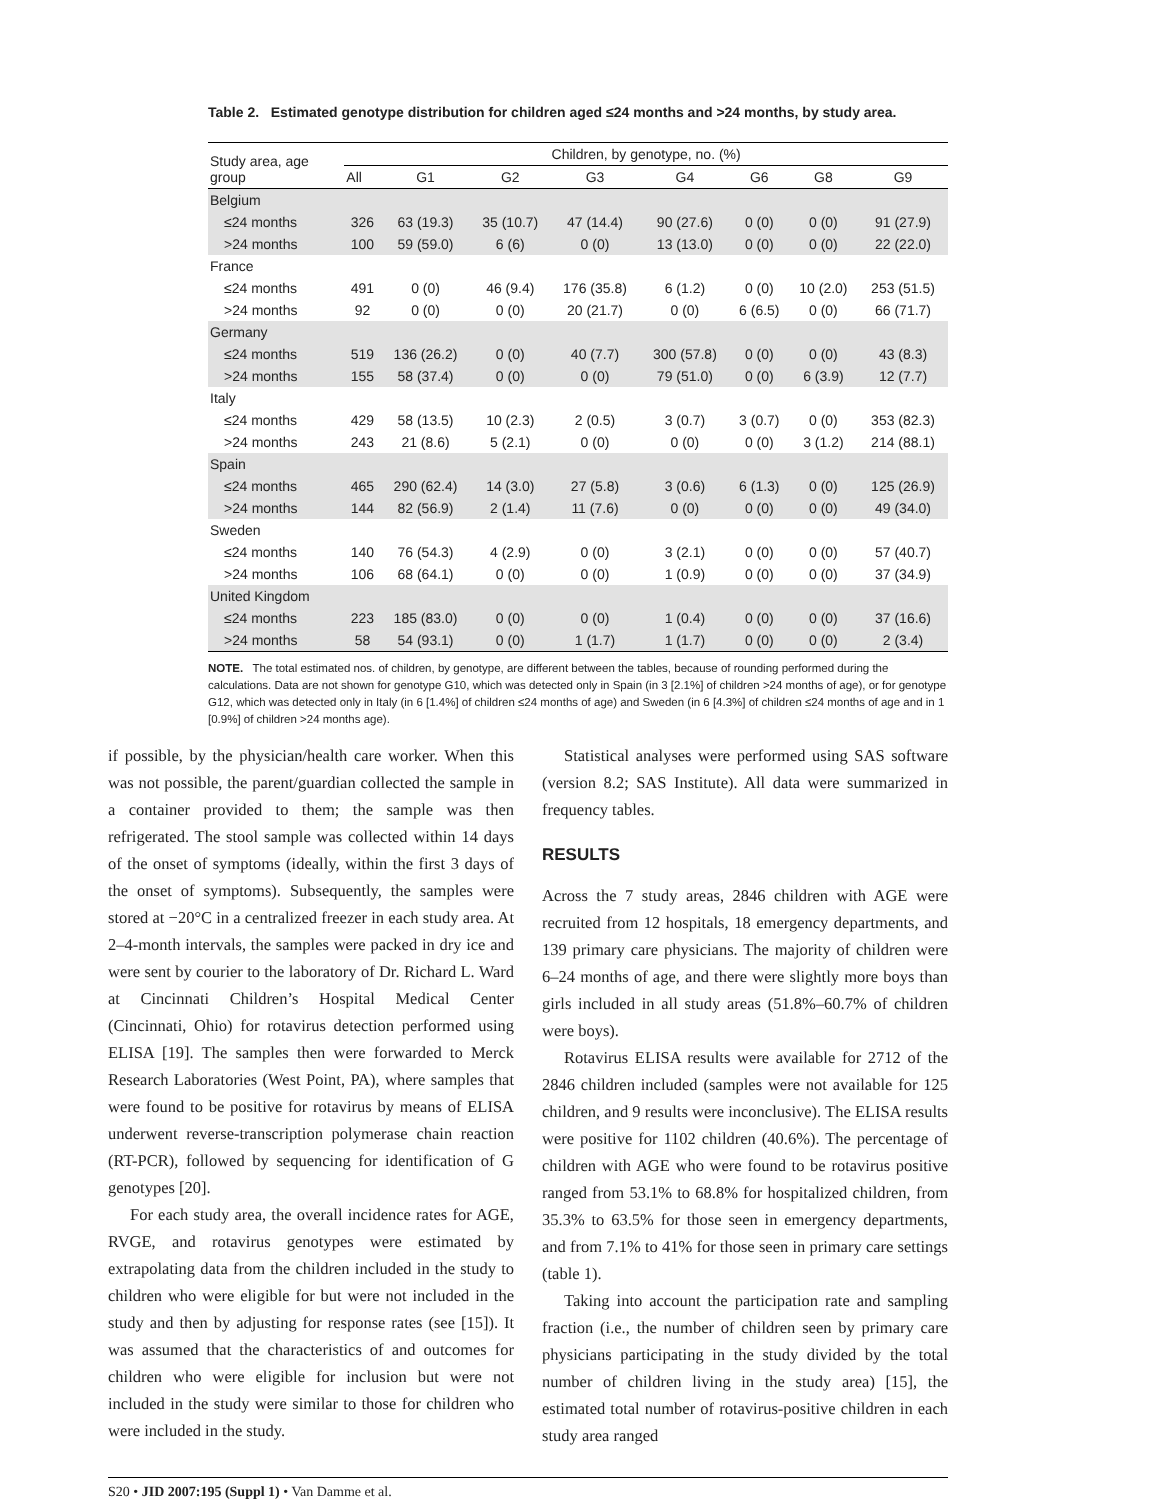Table 2. Estimated genotype distribution for children aged ≤24 months and >24 months, by study area.
| Study area, age group | Children, by genotype, no. (%) | | | | | | | |
| --- | --- | --- | --- | --- | --- | --- | --- | --- |
| | All | G1 | G2 | G3 | G4 | G6 | G8 | G9 |
| Belgium | | | | | | | | |
| ≤24 months | 326 | 63 (19.3) | 35 (10.7) | 47 (14.4) | 90 (27.6) | 0 (0) | 0 (0) | 91 (27.9) |
| >24 months | 100 | 59 (59.0) | 6 (6) | 0 (0) | 13 (13.0) | 0 (0) | 0 (0) | 22 (22.0) |
| France | | | | | | | | |
| ≤24 months | 491 | 0 (0) | 46 (9.4) | 176 (35.8) | 6 (1.2) | 0 (0) | 10 (2.0) | 253 (51.5) |
| >24 months | 92 | 0 (0) | 0 (0) | 20 (21.7) | 0 (0) | 6 (6.5) | 0 (0) | 66 (71.7) |
| Germany | | | | | | | | |
| ≤24 months | 519 | 136 (26.2) | 0 (0) | 40 (7.7) | 300 (57.8) | 0 (0) | 0 (0) | 43 (8.3) |
| >24 months | 155 | 58 (37.4) | 0 (0) | 0 (0) | 79 (51.0) | 0 (0) | 6 (3.9) | 12 (7.7) |
| Italy | | | | | | | | |
| ≤24 months | 429 | 58 (13.5) | 10 (2.3) | 2 (0.5) | 3 (0.7) | 3 (0.7) | 0 (0) | 353 (82.3) |
| >24 months | 243 | 21 (8.6) | 5 (2.1) | 0 (0) | 0 (0) | 0 (0) | 3 (1.2) | 214 (88.1) |
| Spain | | | | | | | | |
| ≤24 months | 465 | 290 (62.4) | 14 (3.0) | 27 (5.8) | 3 (0.6) | 6 (1.3) | 0 (0) | 125 (26.9) |
| >24 months | 144 | 82 (56.9) | 2 (1.4) | 11 (7.6) | 0 (0) | 0 (0) | 0 (0) | 49 (34.0) |
| Sweden | | | | | | | | |
| ≤24 months | 140 | 76 (54.3) | 4 (2.9) | 0 (0) | 3 (2.1) | 0 (0) | 0 (0) | 57 (40.7) |
| >24 months | 106 | 68 (64.1) | 0 (0) | 0 (0) | 1 (0.9) | 0 (0) | 0 (0) | 37 (34.9) |
| United Kingdom | | | | | | | | |
| ≤24 months | 223 | 185 (83.0) | 0 (0) | 0 (0) | 1 (0.4) | 0 (0) | 0 (0) | 37 (16.6) |
| >24 months | 58 | 54 (93.1) | 0 (0) | 1 (1.7) | 1 (1.7) | 0 (0) | 0 (0) | 2 (3.4) |
NOTE. The total estimated nos. of children, by genotype, are different between the tables, because of rounding performed during the calculations. Data are not shown for genotype G10, which was detected only in Spain (in 3 [2.1%] of children >24 months of age), or for genotype G12, which was detected only in Italy (in 6 [1.4%] of children ≤24 months of age) and Sweden (in 6 [4.3%] of children ≤24 months of age and in 1 [0.9%] of children >24 months age).
if possible, by the physician/health care worker. When this was not possible, the parent/guardian collected the sample in a container provided to them; the sample was then refrigerated. The stool sample was collected within 14 days of the onset of symptoms (ideally, within the first 3 days of the onset of symptoms). Subsequently, the samples were stored at −20°C in a centralized freezer in each study area. At 2–4-month intervals, the samples were packed in dry ice and were sent by courier to the laboratory of Dr. Richard L. Ward at Cincinnati Children’s Hospital Medical Center (Cincinnati, Ohio) for rotavirus detection performed using ELISA [19]. The samples then were forwarded to Merck Research Laboratories (West Point, PA), where samples that were found to be positive for rotavirus by means of ELISA underwent reverse-transcription polymerase chain reaction (RT-PCR), followed by sequencing for identification of G genotypes [20].
For each study area, the overall incidence rates for AGE, RVGE, and rotavirus genotypes were estimated by extrapolating data from the children included in the study to children who were eligible for but were not included in the study and then by adjusting for response rates (see [15]). It was assumed that the characteristics of and outcomes for children who were eligible for inclusion but were not included in the study were similar to those for children who were included in the study.
Statistical analyses were performed using SAS software (version 8.2; SAS Institute). All data were summarized in frequency tables.
RESULTS
Across the 7 study areas, 2846 children with AGE were recruited from 12 hospitals, 18 emergency departments, and 139 primary care physicians. The majority of children were 6–24 months of age, and there were slightly more boys than girls included in all study areas (51.8%–60.7% of children were boys).
Rotavirus ELISA results were available for 2712 of the 2846 children included (samples were not available for 125 children, and 9 results were inconclusive). The ELISA results were positive for 1102 children (40.6%). The percentage of children with AGE who were found to be rotavirus positive ranged from 53.1% to 68.8% for hospitalized children, from 35.3% to 63.5% for those seen in emergency departments, and from 7.1% to 41% for those seen in primary care settings (table 1).
Taking into account the participation rate and sampling fraction (i.e., the number of children seen by primary care physicians participating in the study divided by the total number of children living in the study area) [15], the estimated total number of rotavirus-positive children in each study area ranged
S20 • JID 2007:195 (Suppl 1) • Van Damme et al.